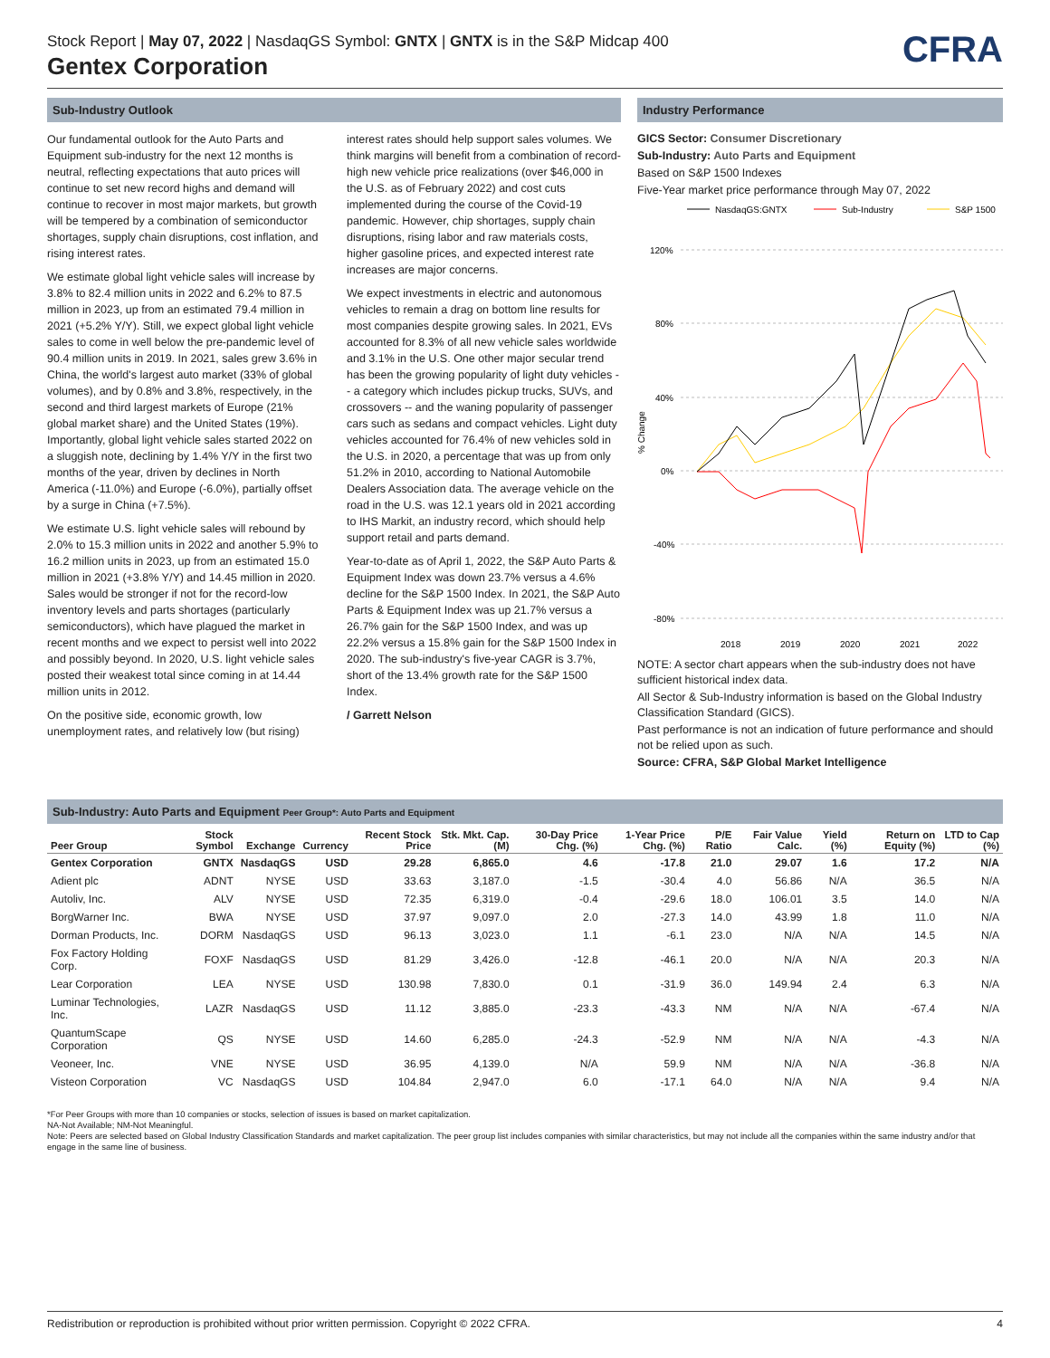Stock Report | May 07, 2022 | NasdaqGS Symbol: GNTX | GNTX is in the S&P Midcap 400
Gentex Corporation
CFRA
Sub-Industry Outlook
Our fundamental outlook for the Auto Parts and Equipment sub-industry for the next 12 months is neutral, reflecting expectations that auto prices will continue to set new record highs and demand will continue to recover in most major markets, but growth will be tempered by a combination of semiconductor shortages, supply chain disruptions, cost inflation, and rising interest rates.
We estimate global light vehicle sales will increase by 3.8% to 82.4 million units in 2022 and 6.2% to 87.5 million in 2023, up from an estimated 79.4 million in 2021 (+5.2% Y/Y). Still, we expect global light vehicle sales to come in well below the pre-pandemic level of 90.4 million units in 2019. In 2021, sales grew 3.6% in China, the world's largest auto market (33% of global volumes), and by 0.8% and 3.8%, respectively, in the second and third largest markets of Europe (21% global market share) and the United States (19%). Importantly, global light vehicle sales started 2022 on a sluggish note, declining by 1.4% Y/Y in the first two months of the year, driven by declines in North America (-11.0%) and Europe (-6.0%), partially offset by a surge in China (+7.5%).
We estimate U.S. light vehicle sales will rebound by 2.0% to 15.3 million units in 2022 and another 5.9% to 16.2 million units in 2023, up from an estimated 15.0 million in 2021 (+3.8% Y/Y) and 14.45 million in 2020. Sales would be stronger if not for the record-low inventory levels and parts shortages (particularly semiconductors), which have plagued the market in recent months and we expect to persist well into 2022 and possibly beyond. In 2020, U.S. light vehicle sales posted their weakest total since coming in at 14.44 million units in 2012.
On the positive side, economic growth, low unemployment rates, and relatively low (but rising) interest rates should help support sales volumes. We think margins will benefit from a combination of record-high new vehicle price realizations (over $46,000 in the U.S. as of February 2022) and cost cuts implemented during the course of the Covid-19 pandemic. However, chip shortages, supply chain disruptions, rising labor and raw materials costs, higher gasoline prices, and expected interest rate increases are major concerns.
We expect investments in electric and autonomous vehicles to remain a drag on bottom line results for most companies despite growing sales. In 2021, EVs accounted for 8.3% of all new vehicle sales worldwide and 3.1% in the U.S. One other major secular trend has been the growing popularity of light duty vehicles -- a category which includes pickup trucks, SUVs, and crossovers -- and the waning popularity of passenger cars such as sedans and compact vehicles. Light duty vehicles accounted for 76.4% of new vehicles sold in the U.S. in 2020, a percentage that was up from only 51.2% in 2010, according to National Automobile Dealers Association data. The average vehicle on the road in the U.S. was 12.1 years old in 2021 according to IHS Markit, an industry record, which should help support retail and parts demand.
Year-to-date as of April 1, 2022, the S&P Auto Parts & Equipment Index was down 23.7% versus a 4.6% decline for the S&P 1500 Index. In 2021, the S&P Auto Parts & Equipment Index was up 21.7% versus a 26.7% gain for the S&P 1500 Index, and was up 22.2% versus a 15.8% gain for the S&P 1500 Index in 2020. The sub-industry's five-year CAGR is 3.7%, short of the 13.4% growth rate for the S&P 1500 Index.
/ Garrett Nelson
Industry Performance
GICS Sector: Consumer Discretionary
Sub-Industry: Auto Parts and Equipment
Based on S&P 1500 Indexes
Five-Year market price performance through May 07, 2022
NasdaqGS:GNTX
Sub-Industry
S&P 1500
120%
80%
40%
0%
-40%
-80%
% Change
2018
2019
2020
2021
2022
NOTE: A sector chart appears when the sub-industry does not have sufficient historical index data.
All Sector & Sub-Industry information is based on the Global Industry Classification Standard (GICS).
Past performance is not an indication of future performance and should not be relied upon as such.
Source: CFRA, S&P Global Market Intelligence
Sub-Industry: Auto Parts and Equipment Peer Group*: Auto Parts and Equipment
| Peer Group | Stock Symbol | Exchange | Currency | Recent Stock Price | Stk. Mkt. Cap. (M) | 30-Day Price Chg. (%) | 1-Year Price Chg. (%) | P/E Ratio | Fair Value Calc. | Yield (%) | Return on Equity (%) | LTD to Cap (%) |
| --- | --- | --- | --- | --- | --- | --- | --- | --- | --- | --- | --- | --- |
| Gentex Corporation | GNTX | NasdaqGS | USD | 29.28 | 6,865.0 | 4.6 | -17.8 | 21.0 | 29.07 | 1.6 | 17.2 | N/A |
| Adient plc | ADNT | NYSE | USD | 33.63 | 3,187.0 | -1.5 | -30.4 | 4.0 | 56.86 | N/A | 36.5 | N/A |
| Autoliv, Inc. | ALV | NYSE | USD | 72.35 | 6,319.0 | -0.4 | -29.6 | 18.0 | 106.01 | 3.5 | 14.0 | N/A |
| BorgWarner Inc. | BWA | NYSE | USD | 37.97 | 9,097.0 | 2.0 | -27.3 | 14.0 | 43.99 | 1.8 | 11.0 | N/A |
| Dorman Products, Inc. | DORM | NasdaqGS | USD | 96.13 | 3,023.0 | 1.1 | -6.1 | 23.0 | N/A | N/A | 14.5 | N/A |
| Fox Factory Holding Corp. | FOXF | NasdaqGS | USD | 81.29 | 3,426.0 | -12.8 | -46.1 | 20.0 | N/A | N/A | 20.3 | N/A |
| Lear Corporation | LEA | NYSE | USD | 130.98 | 7,830.0 | 0.1 | -31.9 | 36.0 | 149.94 | 2.4 | 6.3 | N/A |
| Luminar Technologies, Inc. | LAZR | NasdaqGS | USD | 11.12 | 3,885.0 | -23.3 | -43.3 | NM | N/A | N/A | -67.4 | N/A |
| QuantumScape Corporation | QS | NYSE | USD | 14.60 | 6,285.0 | -24.3 | -52.9 | NM | N/A | N/A | -4.3 | N/A |
| Veoneer, Inc. | VNE | NYSE | USD | 36.95 | 4,139.0 | N/A | 59.9 | NM | N/A | N/A | -36.8 | N/A |
| Visteon Corporation | VC | NasdaqGS | USD | 104.84 | 2,947.0 | 6.0 | -17.1 | 64.0 | N/A | N/A | 9.4 | N/A |
*For Peer Groups with more than 10 companies or stocks, selection of issues is based on market capitalization.
NA-Not Available; NM-Not Meaningful.
Note: Peers are selected based on Global Industry Classification Standards and market capitalization. The peer group list includes companies with similar characteristics, but may not include all the companies within the same industry and/or that engage in the same line of business.
Redistribution or reproduction is prohibited without prior written permission. Copyright © 2022 CFRA. 4